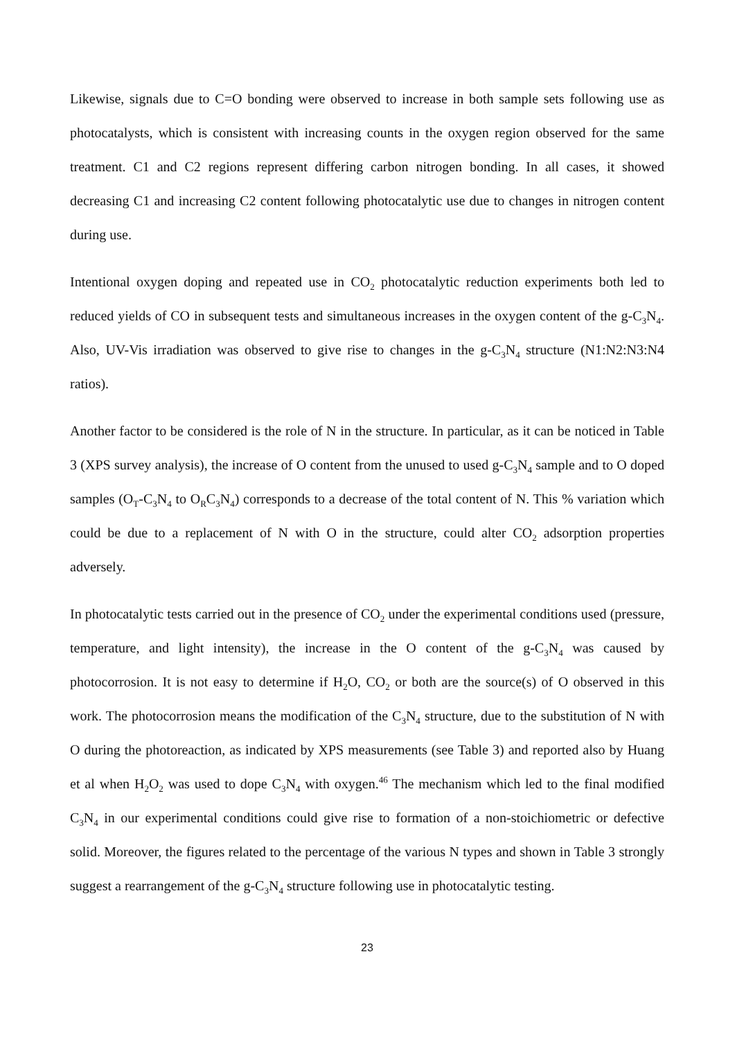Likewise, signals due to C=O bonding were observed to increase in both sample sets following use as photocatalysts, which is consistent with increasing counts in the oxygen region observed for the same treatment. C1 and C2 regions represent differing carbon nitrogen bonding. In all cases, it showed decreasing C1 and increasing C2 content following photocatalytic use due to changes in nitrogen content during use.
Intentional oxygen doping and repeated use in CO<sub>2</sub> photocatalytic reduction experiments both led to reduced yields of CO in subsequent tests and simultaneous increases in the oxygen content of the g-C<sub>3</sub>N<sub>4</sub>. Also, UV-Vis irradiation was observed to give rise to changes in the g-C<sub>3</sub>N<sub>4</sub> structure (N1:N2:N3:N4 ratios).
Another factor to be considered is the role of N in the structure. In particular, as it can be noticed in Table 3 (XPS survey analysis), the increase of O content from the unused to used g-C<sub>3</sub>N<sub>4</sub> sample and to O doped samples (O<sub>T</sub>-C<sub>3</sub>N<sub>4</sub> to O<sub>R</sub>C<sub>3</sub>N<sub>4</sub>) corresponds to a decrease of the total content of N. This % variation which could be due to a replacement of N with O in the structure, could alter CO<sub>2</sub> adsorption properties adversely.
In photocatalytic tests carried out in the presence of CO<sub>2</sub> under the experimental conditions used (pressure, temperature, and light intensity), the increase in the O content of the g-C<sub>3</sub>N<sub>4</sub> was caused by photocorrosion. It is not easy to determine if H<sub>2</sub>O, CO<sub>2</sub> or both are the source(s) of O observed in this work. The photocorrosion means the modification of the C<sub>3</sub>N<sub>4</sub> structure, due to the substitution of N with O during the photoreaction, as indicated by XPS measurements (see Table 3) and reported also by Huang et al when H<sub>2</sub>O<sub>2</sub> was used to dope C<sub>3</sub>N<sub>4</sub> with oxygen.<sup>46</sup> The mechanism which led to the final modified C<sub>3</sub>N<sub>4</sub> in our experimental conditions could give rise to formation of a non-stoichiometric or defective solid. Moreover, the figures related to the percentage of the various N types and shown in Table 3 strongly suggest a rearrangement of the g-C<sub>3</sub>N<sub>4</sub> structure following use in photocatalytic testing.
23